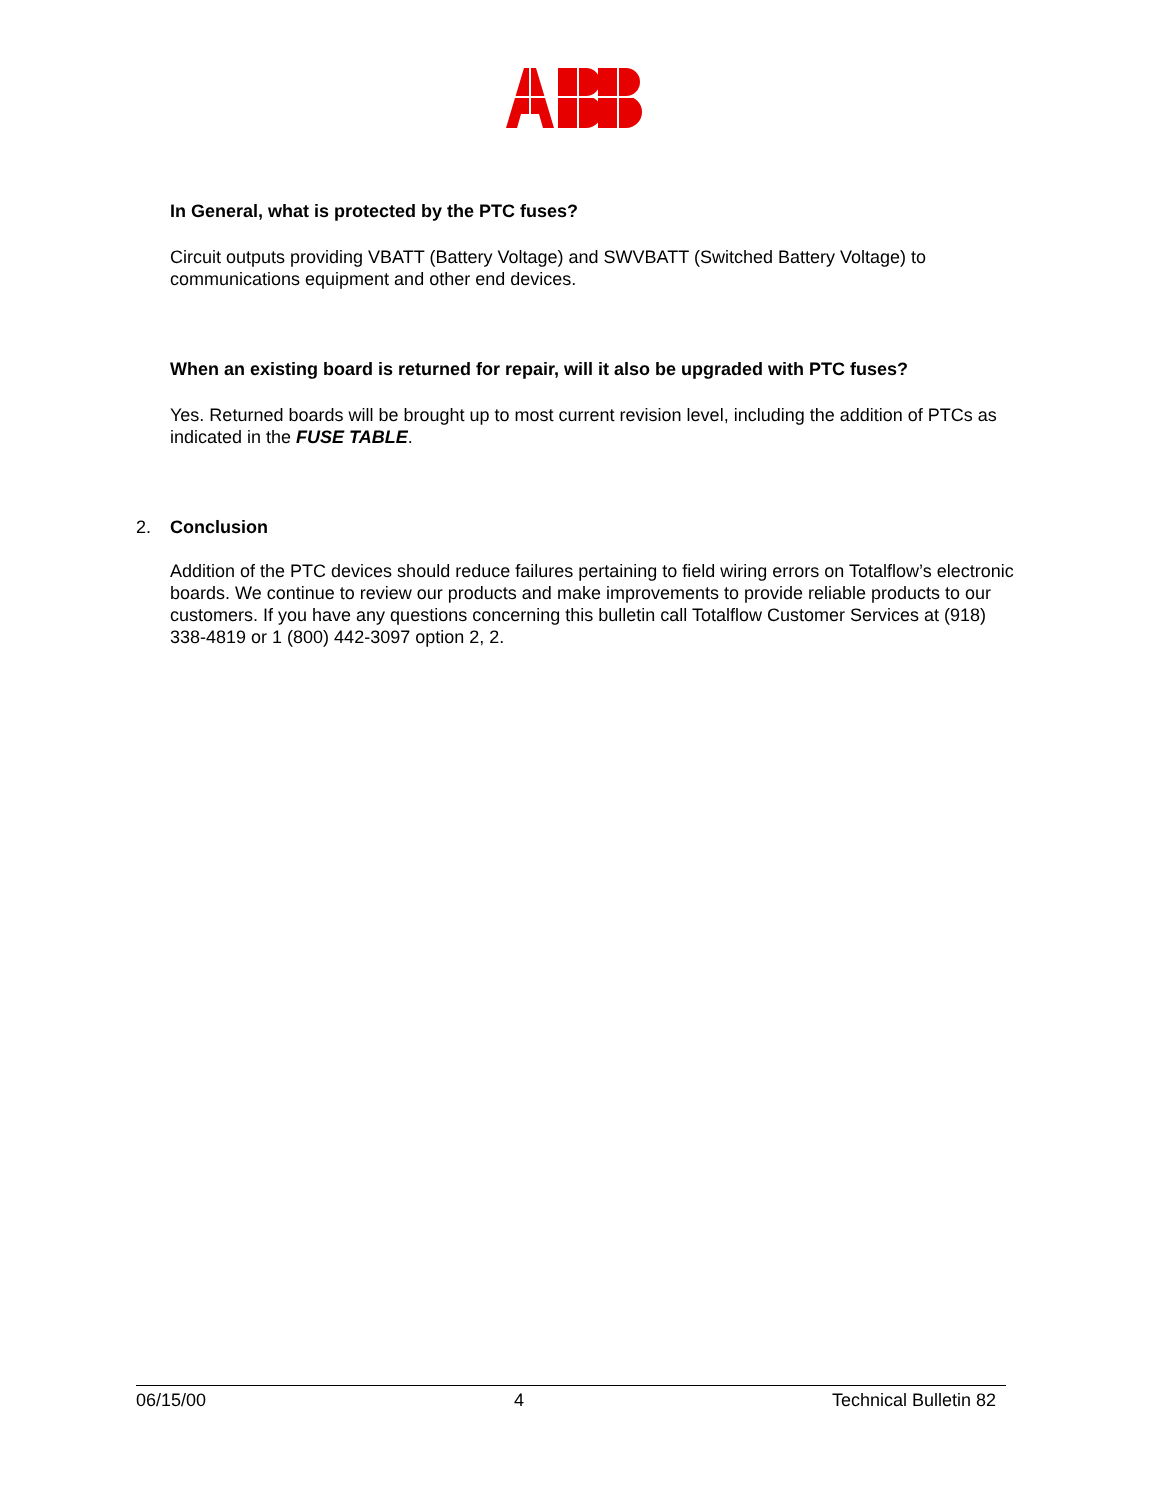In General, what is protected by the PTC fuses?
Circuit outputs providing VBATT (Battery Voltage) and SWVBATT (Switched Battery Voltage) to communications equipment and other end devices.
When an existing board is returned for repair, will it also be upgraded with PTC fuses?
Yes. Returned boards will be brought up to most current revision level, including the addition of PTCs as indicated in the FUSE TABLE.
2. Conclusion
Addition of the PTC devices should reduce failures pertaining to field wiring errors on Totalflow’s electronic boards. We continue to review our products and make improvements to provide reliable products to our customers. If you have any questions concerning this bulletin call Totalflow Customer Services at (918) 338-4819 or 1 (800) 442-3097 option 2, 2.
06/15/00 4 Technical Bulletin 82